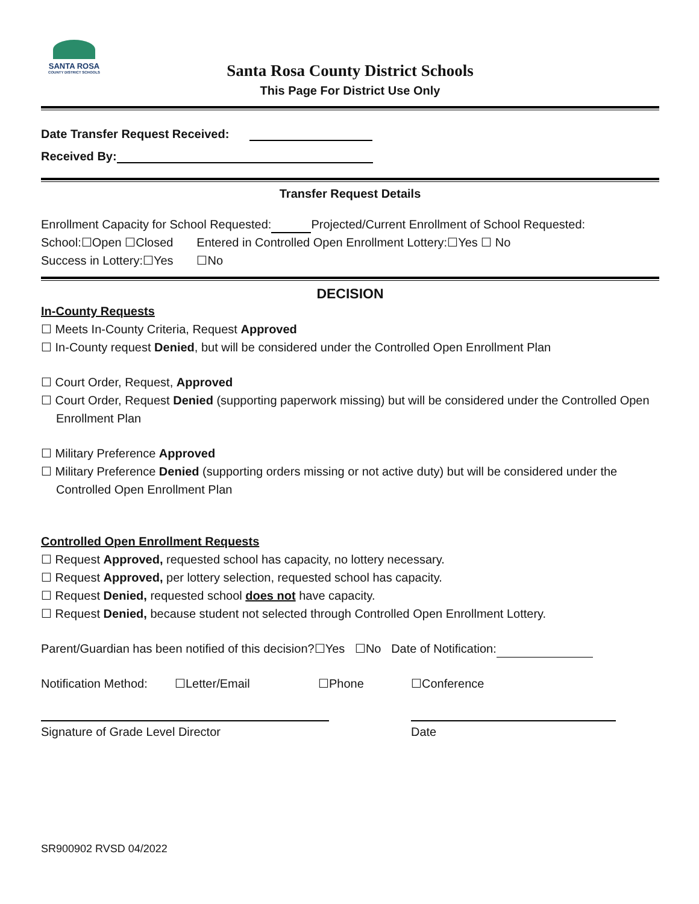SANTA ROSA
COUNTY DISTRICT SCHOOLS
Santa Rosa County District Schools
This Page For District Use Only
Date Transfer Request Received:
Received By:
Transfer Request Details
Enrollment Capacity for School Requested: Projected/Current Enrollment of School Requested:
School:☐Open ☐Closed Entered in Controlled Open Enrollment Lottery:☐Yes ☐ No
Success in Lottery:☐Yes ☐No
DECISION
In-County Requests
☐ Meets In-County Criteria, Request Approved
☐ In-County request Denied, but will be considered under the Controlled Open Enrollment Plan
☐ Court Order, Request, Approved
☐ Court Order, Request Denied (supporting paperwork missing) but will be considered under the Controlled Open Enrollment Plan
☐ Military Preference Approved
☐ Military Preference Denied (supporting orders missing or not active duty) but will be considered under the Controlled Open Enrollment Plan
Controlled Open Enrollment Requests
☐ Request Approved, requested school has capacity, no lottery necessary.
☐ Request Approved, per lottery selection, requested school has capacity.
☐ Request Denied, requested school does not have capacity.
☐ Request Denied, because student not selected through Controlled Open Enrollment Lottery.
Parent/Guardian has been notified of this decision?☐Yes ☐No Date of Notification:
Notification Method: ☐Letter/Email ☐Phone ☐Conference
Signature of Grade Level Director Date
SR900902 RVSD 04/2022